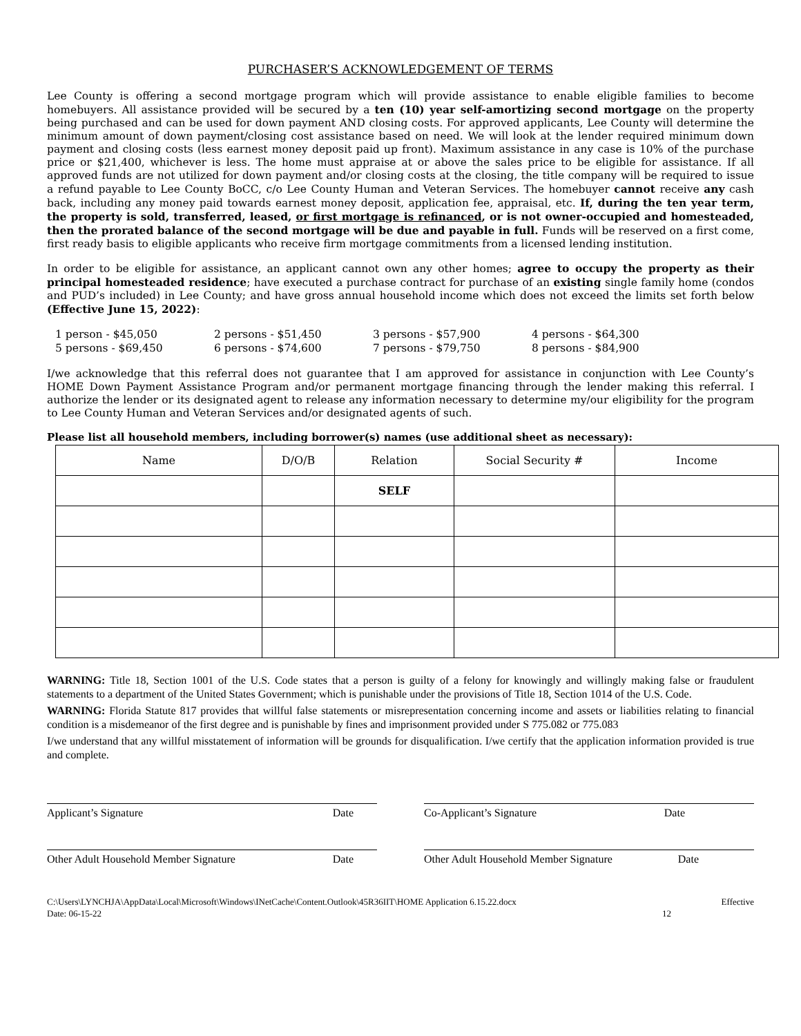PURCHASER’S ACKNOWLEDGEMENT OF TERMS
Lee County is offering a second mortgage program which will provide assistance to enable eligible families to become homebuyers. All assistance provided will be secured by a ten (10) year self-amortizing second mortgage on the property being purchased and can be used for down payment AND closing costs. For approved applicants, Lee County will determine the minimum amount of down payment/closing cost assistance based on need. We will look at the lender required minimum down payment and closing costs (less earnest money deposit paid up front). Maximum assistance in any case is 10% of the purchase price or $21,400, whichever is less. The home must appraise at or above the sales price to be eligible for assistance. If all approved funds are not utilized for down payment and/or closing costs at the closing, the title company will be required to issue a refund payable to Lee County BoCC, c/o Lee County Human and Veteran Services. The homebuyer cannot receive any cash back, including any money paid towards earnest money deposit, application fee, appraisal, etc. If, during the ten year term, the property is sold, transferred, leased, or first mortgage is refinanced, or is not owner-occupied and homesteaded, then the prorated balance of the second mortgage will be due and payable in full. Funds will be reserved on a first come, first ready basis to eligible applicants who receive firm mortgage commitments from a licensed lending institution.
In order to be eligible for assistance, an applicant cannot own any other homes; agree to occupy the property as their principal homesteaded residence; have executed a purchase contract for purchase of an existing single family home (condos and PUD’s included) in Lee County; and have gross annual household income which does not exceed the limits set forth below (Effective June 15, 2022):
1 person - $45,050 2 persons - $51,450 3 persons - $57,900 4 persons - $64,300 5 persons - $69,450 6 persons - $74,600 7 persons - $79,750 8 persons - $84,900
I/we acknowledge that this referral does not guarantee that I am approved for assistance in conjunction with Lee County’s HOME Down Payment Assistance Program and/or permanent mortgage financing through the lender making this referral. I authorize the lender or its designated agent to release any information necessary to determine my/our eligibility for the program to Lee County Human and Veteran Services and/or designated agents of such.
Please list all household members, including borrower(s) names (use additional sheet as necessary):
| Name | D/O/B | Relation | Social Security # | Income |
| --- | --- | --- | --- | --- |
| | | SELF | | |
WARNING: Title 18, Section 1001 of the U.S. Code states that a person is guilty of a felony for knowingly and willingly making false or fraudulent statements to a department of the United States Government; which is punishable under the provisions of Title 18, Section 1014 of the U.S. Code.
WARNING: Florida Statute 817 provides that willful false statements or misrepresentation concerning income and assets or liabilities relating to financial condition is a misdemeanor of the first degree and is punishable by fines and imprisonment provided under S 775.082 or 775.083
I/we understand that any willful misstatement of information will be grounds for disqualification. I/we certify that the application information provided is true and complete.
Applicant’s Signature Date Co-Applicant’s Signature Date
Other Adult Household Member Signature Date Other Adult Household Member Signature Date
C:\Users\LYNCHJA\AppData\Local\Microsoft\Windows\INetCache\Content.Outlook\45R36IIT\HOME Application 6.15.22.docx Effective
Date: 06-15-22 12